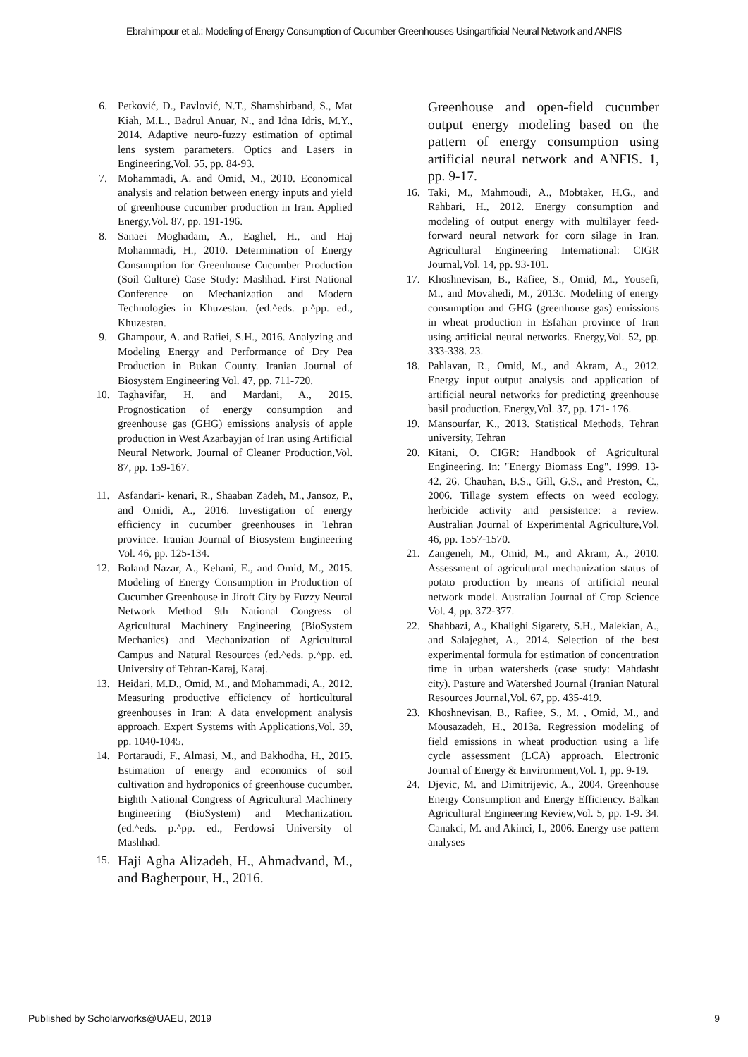Ebrahimpour et al.: Modeling of Energy Consumption of Cucumber Greenhouses Usingartificial Neural Network and ANFIS
6. Petković, D., Pavlović, N.T., Shamshirband, S., Mat Kiah, M.L., Badrul Anuar, N., and Idna Idris, M.Y., 2014. Adaptive neuro-fuzzy estimation of optimal lens system parameters. Optics and Lasers in Engineering,Vol. 55, pp. 84-93.
7. Mohammadi, A. and Omid, M., 2010. Economical analysis and relation between energy inputs and yield of greenhouse cucumber production in Iran. Applied Energy,Vol. 87, pp. 191-196.
8. Sanaei Moghadam, A., Eaghel, H., and Haj Mohammadi, H., 2010. Determination of Energy Consumption for Greenhouse Cucumber Production (Soil Culture) Case Study: Mashhad. First National Conference on Mechanization and Modern Technologies in Khuzestan. (ed.^eds. p.^pp. ed., Khuzestan.
9. Ghampour, A. and Rafiei, S.H., 2016. Analyzing and Modeling Energy and Performance of Dry Pea Production in Bukan County. Iranian Journal of Biosystem Engineering Vol. 47, pp. 711-720.
10. Taghavifar, H. and Mardani, A., 2015. Prognostication of energy consumption and greenhouse gas (GHG) emissions analysis of apple production in West Azarbayjan of Iran using Artificial Neural Network. Journal of Cleaner Production,Vol. 87, pp. 159-167.
11. Asfandari- kenari, R., Shaaban Zadeh, M., Jansoz, P., and Omidi, A., 2016. Investigation of energy efficiency in cucumber greenhouses in Tehran province. Iranian Journal of Biosystem Engineering Vol. 46, pp. 125-134.
12. Boland Nazar, A., Kehani, E., and Omid, M., 2015. Modeling of Energy Consumption in Production of Cucumber Greenhouse in Jiroft City by Fuzzy Neural Network Method 9th National Congress of Agricultural Machinery Engineering (BioSystem Mechanics) and Mechanization of Agricultural Campus and Natural Resources (ed.^eds. p.^pp. ed. University of Tehran-Karaj, Karaj.
13. Heidari, M.D., Omid, M., and Mohammadi, A., 2012. Measuring productive efficiency of horticultural greenhouses in Iran: A data envelopment analysis approach. Expert Systems with Applications,Vol. 39, pp. 1040-1045.
14. Portaraudi, F., Almasi, M., and Bakhodha, H., 2015. Estimation of energy and economics of soil cultivation and hydroponics of greenhouse cucumber. Eighth National Congress of Agricultural Machinery Engineering (BioSystem) and Mechanization. (ed.^eds. p.^pp. ed., Ferdowsi University of Mashhad.
15. Haji Agha Alizadeh, H., Ahmadvand, M., and Bagherpour, H., 2016.
Greenhouse and open-field cucumber output energy modeling based on the pattern of energy consumption using artificial neural network and ANFIS. 1, pp. 9-17.
16. Taki, M., Mahmoudi, A., Mobtaker, H.G., and Rahbari, H., 2012. Energy consumption and modeling of output energy with multilayer feed-forward neural network for corn silage in Iran. Agricultural Engineering International: CIGR Journal,Vol. 14, pp. 93-101.
17. Khoshnevisan, B., Rafiee, S., Omid, M., Yousefi, M., and Movahedi, M., 2013c. Modeling of energy consumption and GHG (greenhouse gas) emissions in wheat production in Esfahan province of Iran using artificial neural networks. Energy,Vol. 52, pp. 333-338. 23.
18. Pahlavan, R., Omid, M., and Akram, A., 2012. Energy input–output analysis and application of artificial neural networks for predicting greenhouse basil production. Energy,Vol. 37, pp. 171- 176.
19. Mansourfar, K., 2013. Statistical Methods, Tehran university, Tehran
20. Kitani, O. CIGR: Handbook of Agricultural Engineering. In: "Energy Biomass Eng". 1999. 13-42. 26. Chauhan, B.S., Gill, G.S., and Preston, C., 2006. Tillage system effects on weed ecology, herbicide activity and persistence: a review. Australian Journal of Experimental Agriculture,Vol. 46, pp. 1557-1570.
21. Zangeneh, M., Omid, M., and Akram, A., 2010. Assessment of agricultural mechanization status of potato production by means of artificial neural network model. Australian Journal of Crop Science Vol. 4, pp. 372-377.
22. Shahbazi, A., Khalighi Sigarety, S.H., Malekian, A., and Salajeghet, A., 2014. Selection of the best experimental formula for estimation of concentration time in urban watersheds (case study: Mahdasht city). Pasture and Watershed Journal (Iranian Natural Resources Journal,Vol. 67, pp. 435-419.
23. Khoshnevisan, B., Rafiee, S., M. , Omid, M., and Mousazadeh, H., 2013a. Regression modeling of field emissions in wheat production using a life cycle assessment (LCA) approach. Electronic Journal of Energy & Environment,Vol. 1, pp. 9-19.
24. Djevic, M. and Dimitrijevic, A., 2004. Greenhouse Energy Consumption and Energy Efficiency. Balkan Agricultural Engineering Review,Vol. 5, pp. 1-9. 34. Canakci, M. and Akinci, I., 2006. Energy use pattern analyses
Published by Scholarworks@UAEU, 2019 9